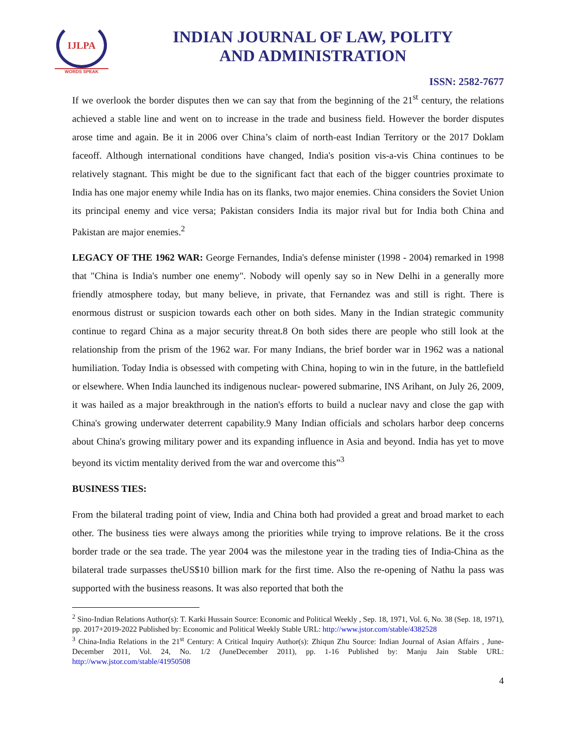IJLPA
WORDS SPEAK
INDIAN JOURNAL OF LAW, POLITY
AND ADMINISTRATION
ISSN: 2582-7677
If we overlook the border disputes then we can say that from the beginning of the 21<sup>st</sup> century, the relations achieved a stable line and went on to increase in the trade and business field. However the border disputes arose time and again. Be it in 2006 over China’s claim of north-east Indian Territory or the 2017 Doklam faceoff. Although international conditions have changed, India's position vis-a-vis China continues to be relatively stagnant. This might be due to the significant fact that each of the bigger countries proximate to India has one major enemy while India has on its flanks, two major enemies. China considers the Soviet Union its principal enemy and vice versa; Pakistan considers India its major rival but for India both China and Pakistan are major enemies.<sup>2</sup>
LEGACY OF THE 1962 WAR: George Fernandes, India's defense minister (1998 - 2004) remarked in 1998 that "China is India's number one enemy". Nobody will openly say so in New Delhi in a generally more friendly atmosphere today, but many believe, in private, that Fernandez was and still is right. There is enormous distrust or suspicion towards each other on both sides. Many in the Indian strategic community continue to regard China as a major security threat.8 On both sides there are people who still look at the relationship from the prism of the 1962 war. For many Indians, the brief border war in 1962 was a national humiliation. Today India is obsessed with competing with China, hoping to win in the future, in the battlefield or elsewhere. When India launched its indigenous nuclear- powered submarine, INS Arihant, on July 26, 2009, it was hailed as a major breakthrough in the nation's efforts to build a nuclear navy and close the gap with China's growing underwater deterrent capability.9 Many Indian officials and scholars harbor deep concerns about China's growing military power and its expanding influence in Asia and beyond. India has yet to move beyond its victim mentality derived from the war and overcome this”<sup>3</sup>
BUSINESS TIES:
From the bilateral trading point of view, India and China both had provided a great and broad market to each other. The business ties were always among the priorities while trying to improve relations. Be it the cross border trade or the sea trade. The year 2004 was the milestone year in the trading ties of India-China as the bilateral trade surpasses theUS$10 billion mark for the first time. Also the re-opening of Nathu la pass was supported with the business reasons. It was also reported that both the
<sup>2</sup> Sino-Indian Relations Author(s): T. Karki Hussain Source: Economic and Political Weekly , Sep. 18, 1971, Vol. 6, No. 38 (Sep. 18, 1971), pp. 2017+2019-2022 Published by: Economic and Political Weekly Stable URL: http://www.jstor.com/stable/4382528
<sup>3</sup> China-India Relations in the 21<sup>st</sup> Century: A Critical Inquiry Author(s): Zhiqun Zhu Source: Indian Journal of Asian Affairs , June-December 2011, Vol. 24, No. 1/2 (JuneDecember 2011), pp. 1-16 Published by: Manju Jain Stable URL: http://www.jstor.com/stable/41950508
4